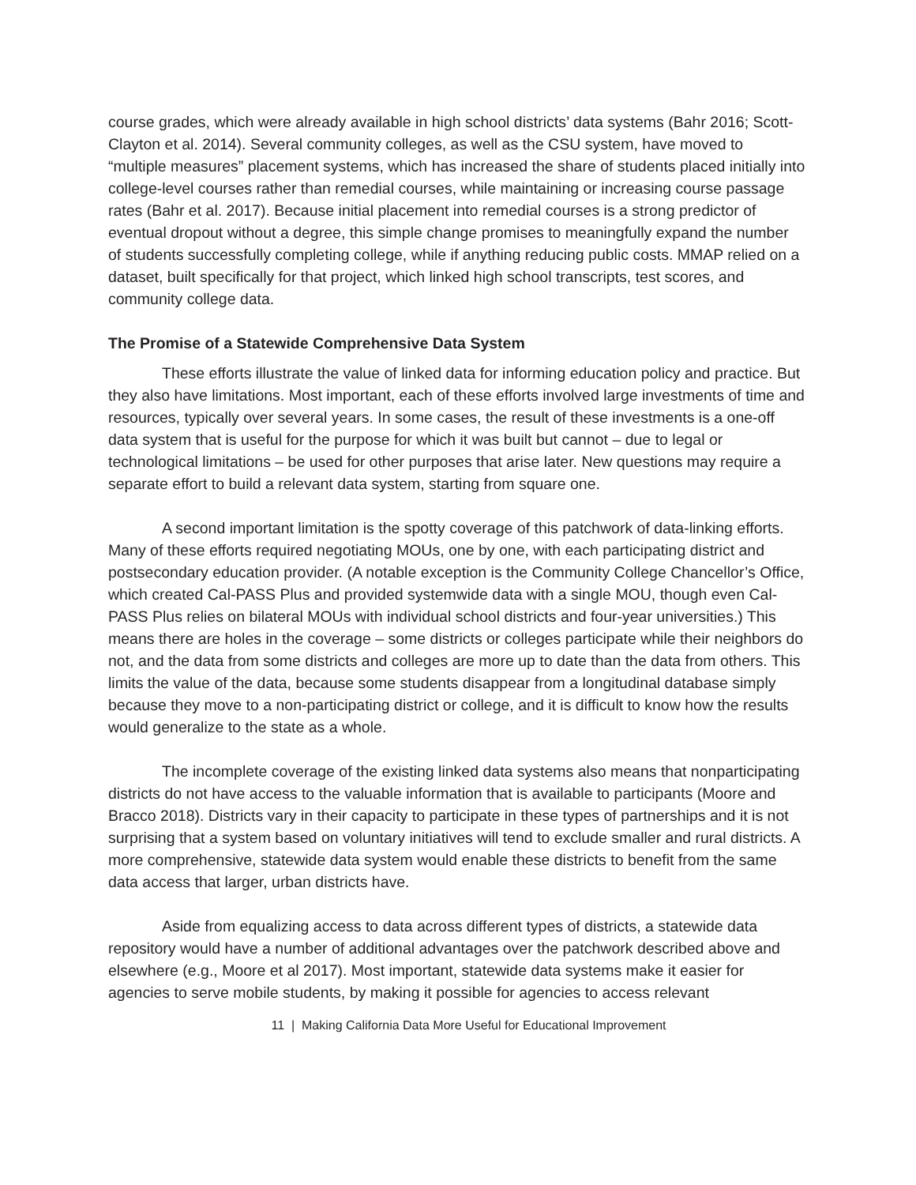course grades, which were already available in high school districts’ data systems (Bahr 2016; Scott-Clayton et al. 2014). Several community colleges, as well as the CSU system, have moved to “multiple measures” placement systems, which has increased the share of students placed initially into college-level courses rather than remedial courses, while maintaining or increasing course passage rates (Bahr et al. 2017). Because initial placement into remedial courses is a strong predictor of eventual dropout without a degree, this simple change promises to meaningfully expand the number of students successfully completing college, while if anything reducing public costs. MMAP relied on a dataset, built specifically for that project, which linked high school transcripts, test scores, and community college data.
The Promise of a Statewide Comprehensive Data System
These efforts illustrate the value of linked data for informing education policy and practice. But they also have limitations. Most important, each of these efforts involved large investments of time and resources, typically over several years. In some cases, the result of these investments is a one-off data system that is useful for the purpose for which it was built but cannot – due to legal or technological limitations – be used for other purposes that arise later. New questions may require a separate effort to build a relevant data system, starting from square one.
A second important limitation is the spotty coverage of this patchwork of data-linking efforts. Many of these efforts required negotiating MOUs, one by one, with each participating district and postsecondary education provider. (A notable exception is the Community College Chancellor’s Office, which created Cal-PASS Plus and provided systemwide data with a single MOU, though even Cal-PASS Plus relies on bilateral MOUs with individual school districts and four-year universities.) This means there are holes in the coverage – some districts or colleges participate while their neighbors do not, and the data from some districts and colleges are more up to date than the data from others. This limits the value of the data, because some students disappear from a longitudinal database simply because they move to a non-participating district or college, and it is difficult to know how the results would generalize to the state as a whole.
The incomplete coverage of the existing linked data systems also means that nonparticipating districts do not have access to the valuable information that is available to participants (Moore and Bracco 2018). Districts vary in their capacity to participate in these types of partnerships and it is not surprising that a system based on voluntary initiatives will tend to exclude smaller and rural districts. A more comprehensive, statewide data system would enable these districts to benefit from the same data access that larger, urban districts have.
Aside from equalizing access to data across different types of districts, a statewide data repository would have a number of additional advantages over the patchwork described above and elsewhere (e.g., Moore et al 2017). Most important, statewide data systems make it easier for agencies to serve mobile students, by making it possible for agencies to access relevant
11 | Making California Data More Useful for Educational Improvement